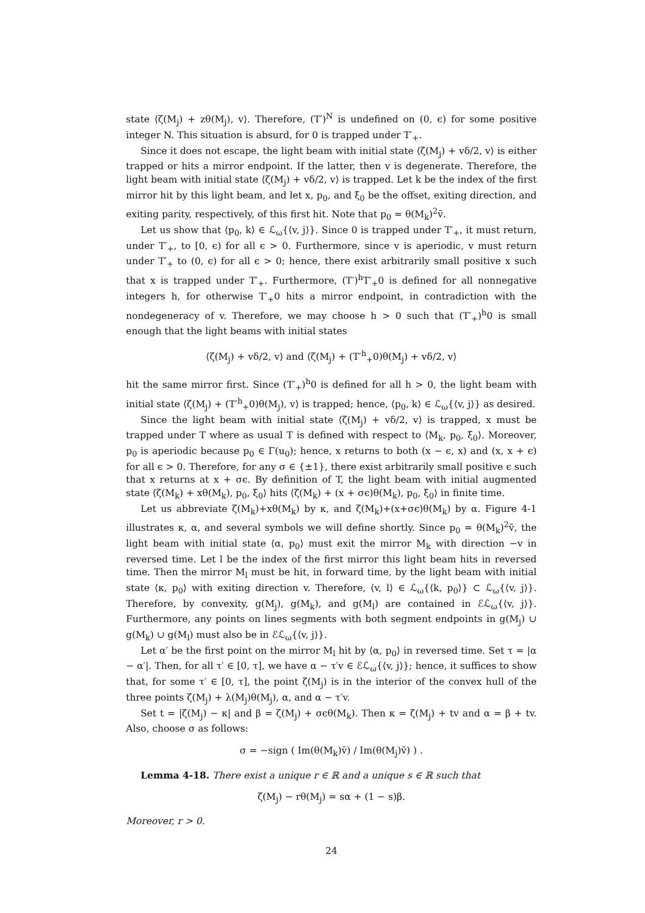state ⟨ζ(M<sub>j</sub>) + zθ(M<sub>j</sub>), v⟩. Therefore, (T′)<sup>N</sup> is undefined on (0, ϵ) for some positive integer N. This situation is absurd, for 0 is trapped under T′<sub>+</sub>.
Since it does not escape, the light beam with initial state ⟨ζ(M<sub>j</sub>) + vδ/2, v⟩ is either trapped or hits a mirror endpoint. If the latter, then v is degenerate. Therefore, the light beam with initial state ⟨ζ(M<sub>j</sub>) + vδ/2, v⟩ is trapped. Let k be the index of the first mirror hit by this light beam, and let x, p<sub>0</sub>, and ξ<sub>0</sub> be the offset, exiting direction, and exiting parity, respectively, of this first hit. Note that p<sub>0</sub> = θ(M<sub>k</sub>)<sup>2</sup>v̄.
Let us show that ⟨p<sub>0</sub>, k⟩ ∈ ℒ<sub>ω</sub>{⟨v, j⟩}. Since 0 is trapped under T′<sub>+</sub>, it must return, under T′<sub>+</sub>, to [0, ϵ) for all ϵ > 0. Furthermore, since v is aperiodic, v must return under T′<sub>+</sub> to (0, ϵ) for all ϵ > 0; hence, there exist arbitrarily small positive x such that x is trapped under T′<sub>+</sub>. Furthermore, (T′)<sup>h</sup>T′<sub>+</sub>0 is defined for all nonnegative integers h, for otherwise T′<sub>+</sub>0 hits a mirror endpoint, in contradiction with the nondegeneracy of v. Therefore, we may choose h > 0 such that (T′<sub>+</sub>)<sup>h</sup>0 is small enough that the light beams with initial states
⟨ζ(M<sub>j</sub>) + vδ/2, v⟩ and ⟨ζ(M<sub>j</sub>) + (T′<sup>h</sup><sub>+</sub>0)θ(M<sub>j</sub>) + vδ/2, v⟩
hit the same mirror first. Since (T′<sub>+</sub>)<sup>h</sup>0 is defined for all h > 0, the light beam with initial state ⟨ζ(M<sub>j</sub>) + (T′<sup>h</sup><sub>+</sub>0)θ(M<sub>j</sub>), v⟩ is trapped; hence, ⟨p<sub>0</sub>, k⟩ ∈ ℒ<sub>ω</sub>{⟨v, j⟩} as desired.
Since the light beam with initial state ⟨ζ(M<sub>j</sub>) + vδ/2, v⟩ is trapped, x must be trapped under T where as usual T is defined with respect to ⟨M<sub>k</sub>, p<sub>0</sub>, ξ<sub>0</sub>⟩. Moreover, p<sub>0</sub> is aperiodic because p<sub>0</sub> ∈ Γ(u<sub>0</sub>); hence, x returns to both (x − ϵ, x) and (x, x + ϵ) for all ϵ > 0. Therefore, for any σ ∈ {±1}, there exist arbitrarily small positive ϵ such that x returns at x + σϵ. By definition of T, the light beam with initial augmented state ⟨ζ(M<sub>k</sub>) + xθ(M<sub>k</sub>), p<sub>0</sub>, ξ<sub>0</sub>⟩ hits ⟨ζ(M<sub>k</sub>) + (x + σϵ)θ(M<sub>k</sub>), p<sub>0</sub>, ξ<sub>0</sub>⟩ in finite time.
Let us abbreviate ζ(M<sub>k</sub>)+xθ(M<sub>k</sub>) by κ, and ζ(M<sub>k</sub>)+(x+σϵ)θ(M<sub>k</sub>) by α. Figure 4-1 illustrates κ, α, and several symbols we will define shortly. Since p<sub>0</sub> = θ(M<sub>k</sub>)<sup>2</sup>v̄, the light beam with initial state ⟨α, p<sub>0</sub>⟩ must exit the mirror M<sub>k</sub> with direction −v in reversed time. Let l be the index of the first mirror this light beam hits in reversed time. Then the mirror M<sub>l</sub> must be hit, in forward time, by the light beam with initial state ⟨κ, p<sub>0</sub>⟩ with exiting direction v. Therefore, ⟨v, l⟩ ∈ ℒ<sub>ω</sub>{⟨k, p<sub>0</sub>⟩} ⊂ ℒ<sub>ω</sub>{⟨v, j⟩}. Therefore, by convexity, g(M<sub>j</sub>), g(M<sub>k</sub>), and g(M<sub>l</sub>) are contained in ℰℒ<sub>ω</sub>{⟨v, j⟩}. Furthermore, any points on lines segments with both segment endpoints in g(M<sub>j</sub>) ∪ g(M<sub>k</sub>) ∪ g(M<sub>l</sub>) must also be in ℰℒ<sub>ω</sub>{⟨v, j⟩}.
Let α′ be the first point on the mirror M<sub>l</sub> hit by ⟨α, p<sub>0</sub>⟩ in reversed time. Set τ = |α − α′|. Then, for all τ′ ∈ [0, τ], we have α − τ′v ∈ ℰℒ<sub>ω</sub>{⟨v, j⟩}; hence, it suffices to show that, for some τ′ ∈ [0, τ], the point ζ(M<sub>j</sub>) is in the interior of the convex hull of the three points ζ(M<sub>j</sub>) + λ(M<sub>j</sub>)θ(M<sub>j</sub>), α, and α − τ′v.
Set t = |ζ(M<sub>j</sub>) − κ| and β = ζ(M<sub>j</sub>) + σϵθ(M<sub>k</sub>). Then κ = ζ(M<sub>j</sub>) + tv and α = β + tv. Also, choose σ as follows:
σ = −sign ( Im(θ(M<sub>k</sub>)v̄) / Im(θ(M<sub>j</sub>)v̄) ) .
Lemma 4-18. There exist a unique r ∈ ℝ and a unique s ∈ ℝ such that
ζ(M<sub>j</sub>) − rθ(M<sub>j</sub>) = sα + (1 − s)β.
Moreover, r > 0.
24